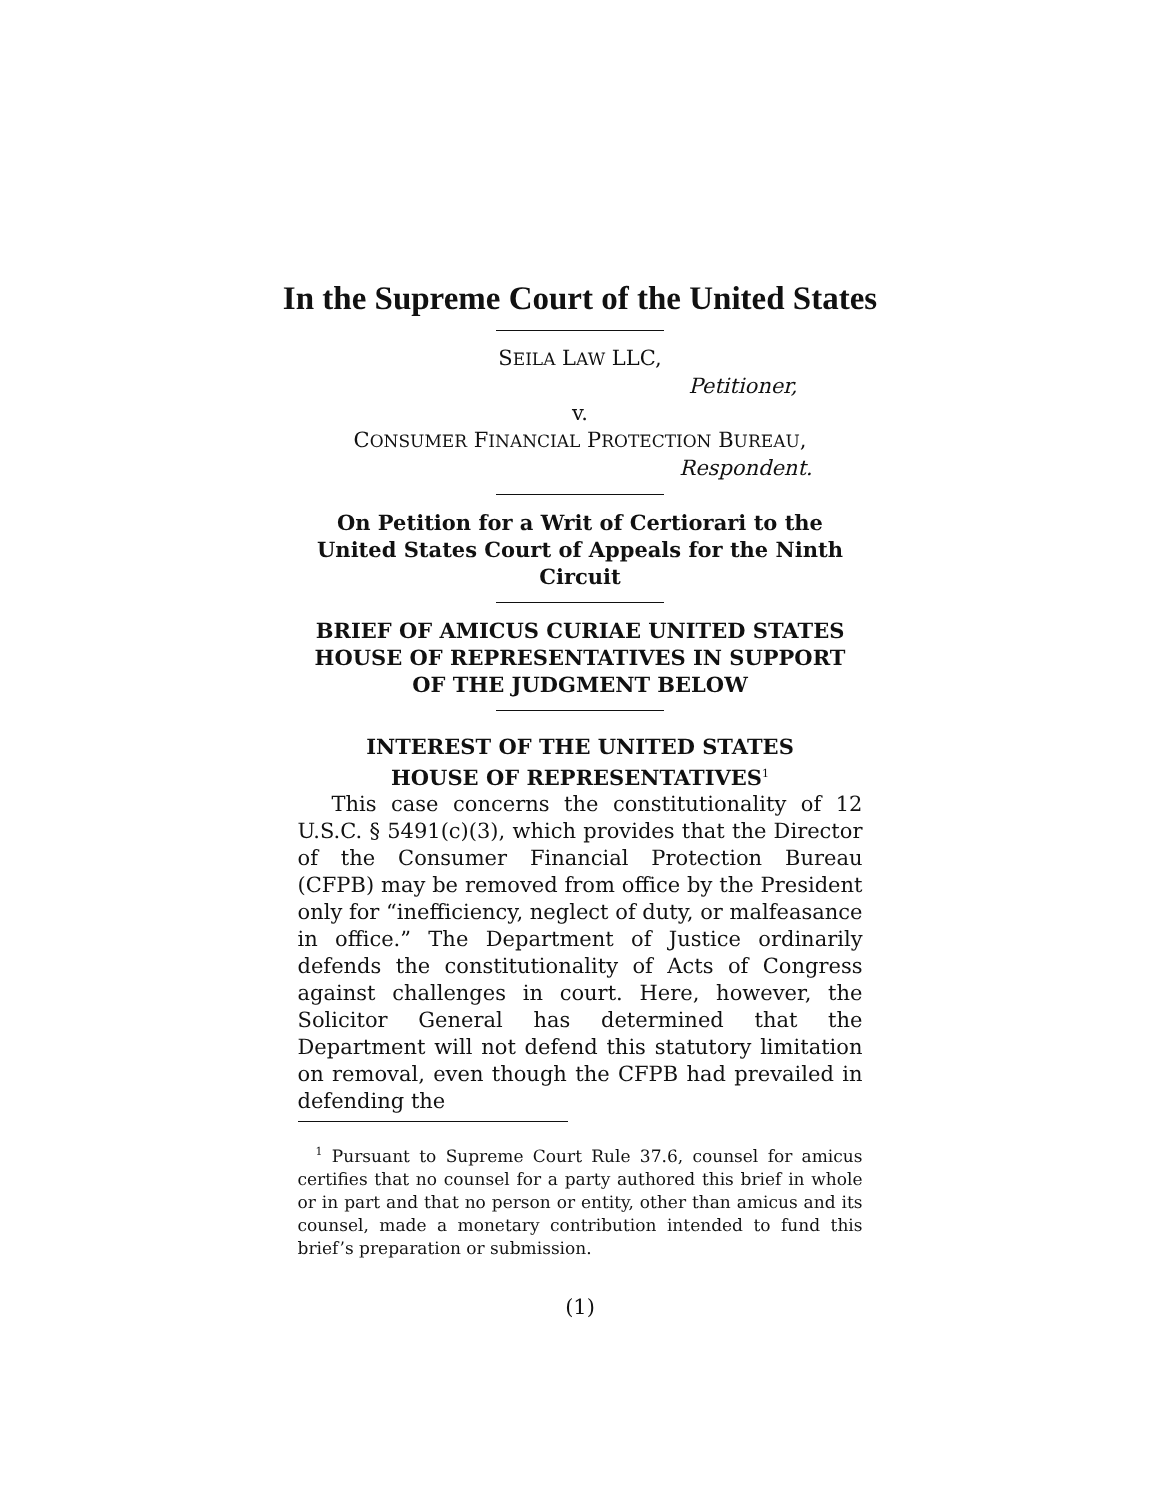In the Supreme Court of the United States
SEILA LAW LLC,
Petitioner,
v.
CONSUMER FINANCIAL PROTECTION BUREAU,
Respondent.
On Petition for a Writ of Certiorari to the United States Court of Appeals for the Ninth Circuit
BRIEF OF AMICUS CURIAE UNITED STATES HOUSE OF REPRESENTATIVES IN SUPPORT OF THE JUDGMENT BELOW
INTEREST OF THE UNITED STATES
HOUSE OF REPRESENTATIVES<sup>1</sup>
This case concerns the constitutionality of 12 U.S.C. § 5491(c)(3), which provides that the Director of the Consumer Financial Protection Bureau (CFPB) may be removed from office by the President only for “inefficiency, neglect of duty, or malfeasance in office.” The Department of Justice ordinarily defends the constitutionality of Acts of Congress against challenges in court. Here, however, the Solicitor General has determined that the Department will not defend this statutory limitation on removal, even though the CFPB had prevailed in defending the
<sup>1</sup> Pursuant to Supreme Court Rule 37.6, counsel for amicus certifies that no counsel for a party authored this brief in whole or in part and that no person or entity, other than amicus and its counsel, made a monetary contribution intended to fund this brief’s preparation or submission.
(1)